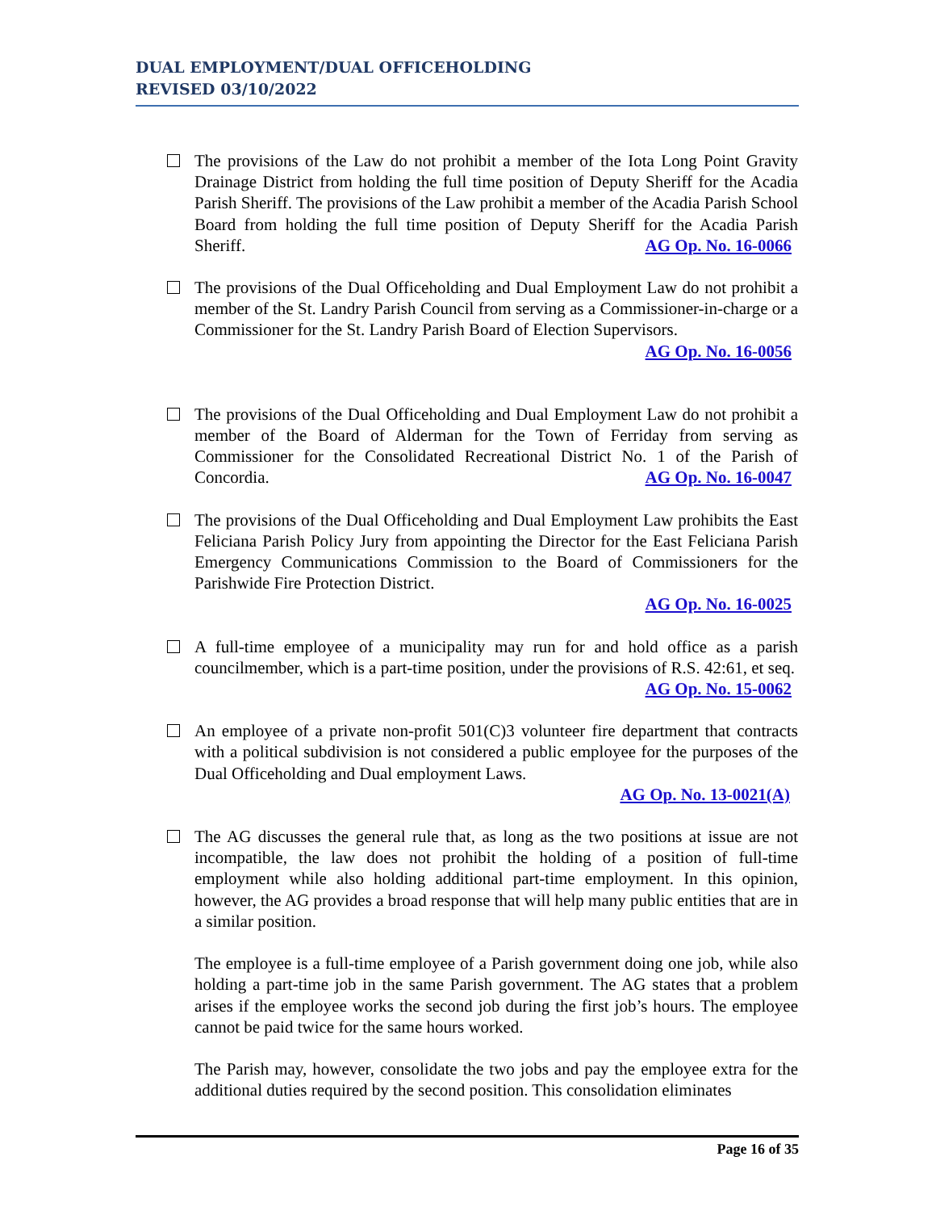DUAL EMPLOYMENT/DUAL OFFICEHOLDING
REVISED 03/10/2022
The provisions of the Law do not prohibit a member of the Iota Long Point Gravity Drainage District from holding the full time position of Deputy Sheriff for the Acadia Parish Sheriff. The provisions of the Law prohibit a member of the Acadia Parish School Board from holding the full time position of Deputy Sheriff for the Acadia Parish Sheriff. AG Op. No. 16-0066
The provisions of the Dual Officeholding and Dual Employment Law do not prohibit a member of the St. Landry Parish Council from serving as a Commissioner-in-charge or a Commissioner for the St. Landry Parish Board of Election Supervisors. AG Op. No. 16-0056
The provisions of the Dual Officeholding and Dual Employment Law do not prohibit a member of the Board of Alderman for the Town of Ferriday from serving as Commissioner for the Consolidated Recreational District No. 1 of the Parish of Concordia. AG Op. No. 16-0047
The provisions of the Dual Officeholding and Dual Employment Law prohibits the East Feliciana Parish Policy Jury from appointing the Director for the East Feliciana Parish Emergency Communications Commission to the Board of Commissioners for the Parishwide Fire Protection District.
AG Op. No. 16-0025
A full-time employee of a municipality may run for and hold office as a parish councilmember, which is a part-time position, under the provisions of R.S. 42:61, et seq. AG Op. No. 15-0062
An employee of a private non-profit 501(C)3 volunteer fire department that contracts with a political subdivision is not considered a public employee for the purposes of the Dual Officeholding and Dual employment Laws.
AG Op. No. 13-0021(A)
The AG discusses the general rule that, as long as the two positions at issue are not incompatible, the law does not prohibit the holding of a position of full-time employment while also holding additional part-time employment. In this opinion, however, the AG provides a broad response that will help many public entities that are in a similar position.
The employee is a full-time employee of a Parish government doing one job, while also holding a part-time job in the same Parish government. The AG states that a problem arises if the employee works the second job during the first job’s hours. The employee cannot be paid twice for the same hours worked.
The Parish may, however, consolidate the two jobs and pay the employee extra for the additional duties required by the second position. This consolidation eliminates
Page 16 of 35